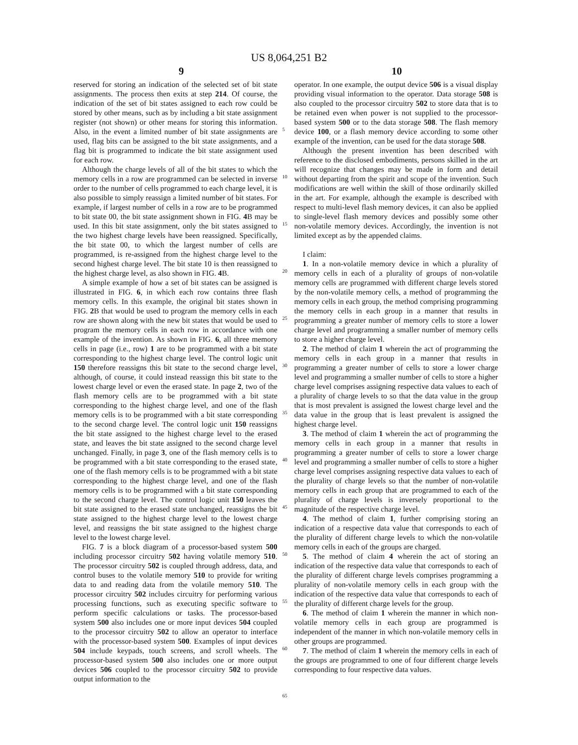US 8,064,251 B2
9 10
reserved for storing an indication of the selected set of bit state assignments. The process then exits at step 214. Of course, the indication of the set of bit states assigned to each row could be stored by other means, such as by including a bit state assignment register (not shown) or other means for storing this information. Also, in the event a limited number of bit state assignments are used, flag bits can be assigned to the bit state assignments, and a flag bit is programmed to indicate the bit state assignment used for each row.
Although the charge levels of all of the bit states to which the memory cells in a row are programmed can be selected in inverse order to the number of cells programmed to each charge level, it is also possible to simply reassign a limited number of bit states. For example, if largest number of cells in a row are to be programmed to bit state 00, the bit state assignment shown in FIG. 4 B may be used. In this bit state assignment, only the bit states assigned to the two highest charge levels have been reassigned. Specifically, the bit state 00, to which the largest number of cells are programmed, is re-assigned from the highest charge level to the second highest charge level. The bit state 10 is then reassigned to the highest charge level, as also shown in FIG. 4 B.
A simple example of how a set of bit states can be assigned is illustrated in FIG. 6, in which each row contains three flash memory cells. In this example, the original bit states shown in FIG. 2 B that would be used to program the memory cells in each row are shown along with the new bit states that would be used to program the memory cells in each row in accordance with one example of the invention. As shown in FIG. 6, all three memory cells in page (i.e., row) 1 are to be programmed with a bit state corresponding to the highest charge level. The control logic unit 150 therefore reassigns this bit state to the second charge level, although, of course, it could instead reassign this bit state to the lowest charge level or even the erased state. In page 2, two of the flash memory cells are to be programmed with a bit state corresponding to the highest charge level, and one of the flash memory cells is to be programmed with a bit state corresponding to the second charge level. The control logic unit 150 reassigns the bit state assigned to the highest charge level to the erased state, and leaves the bit state assigned to the second charge level unchanged. Finally, in page 3, one of the flash memory cells is to be programmed with a bit state corresponding to the erased state, one of the flash memory cells is to be programmed with a bit state corresponding to the highest charge level, and one of the flash memory cells is to be programmed with a bit state corresponding to the second charge level. The control logic unit 150 leaves the bit state assigned to the erased state unchanged, reassigns the bit state assigned to the highest charge level to the lowest charge level, and reassigns the bit state assigned to the highest charge level to the lowest charge level.
FIG. 7 is a block diagram of a processor-based system 500 including processor circuitry 502 having volatile memory 510. The processor circuitry 502 is coupled through address, data, and control buses to the volatile memory 510 to provide for writing data to and reading data from the volatile memory 510. The processor circuitry 502 includes circuitry for performing various processing functions, such as executing specific software to perform specific calculations or tasks. The processor-based system 500 also includes one or more input devices 504 coupled to the processor circuitry 502 to allow an operator to interface with the processor-based system 500. Examples of input devices 504 include keypads, touch screens, and scroll wheels. The processor-based system 500 also includes one or more output devices 506 coupled to the processor circuitry 502 to provide output information to the
5
10
15
20
25
30
35
40
45
50
55
60
65
operator. In one example, the output device 506 is a visual display providing visual information to the operator. Data storage 508 is also coupled to the processor circuitry 502 to store data that is to be retained even when power is not supplied to the processor-based system 500 or to the data storage 508. The flash memory device 100, or a flash memory device according to some other example of the invention, can be used for the data storage 508.
Although the present invention has been described with reference to the disclosed embodiments, persons skilled in the art will recognize that changes may be made in form and detail without departing from the spirit and scope of the invention. Such modifications are well within the skill of those ordinarily skilled in the art. For example, although the example is described with respect to multi-level flash memory devices, it can also be applied to single-level flash memory devices and possibly some other non-volatile memory devices. Accordingly, the invention is not limited except as by the appended claims.
I claim:
1. In a non-volatile memory device in which a plurality of memory cells in each of a plurality of groups of non-volatile memory cells are programmed with different charge levels stored by the non-volatile memory cells, a method of programming the memory cells in each group, the method comprising programming the memory cells in each group in a manner that results in programming a greater number of memory cells to store a lower charge level and programming a smaller number of memory cells to store a higher charge level.
2. The method of claim 1 wherein the act of programming the memory cells in each group in a manner that results in programming a greater number of cells to store a lower charge level and programming a smaller number of cells to store a higher charge level comprises assigning respective data values to each of a plurality of charge levels to so that the data value in the group that is most prevalent is assigned the lowest charge level and the data value in the group that is least prevalent is assigned the highest charge level.
3. The method of claim 1 wherein the act of programming the memory cells in each group in a manner that results in programming a greater number of cells to store a lower charge level and programming a smaller number of cells to store a higher charge level comprises assigning respective data values to each of the plurality of charge levels so that the number of non-volatile memory cells in each group that are programmed to each of the plurality of charge levels is inversely proportional to the magnitude of the respective charge level.
4. The method of claim 1, further comprising storing an indication of a respective data value that corresponds to each of the plurality of different charge levels to which the non-volatile memory cells in each of the groups are charged.
5. The method of claim 4 wherein the act of storing an indication of the respective data value that corresponds to each of the plurality of different charge levels comprises programming a plurality of non-volatile memory cells in each group with the indication of the respective data value that corresponds to each of the plurality of different charge levels for the group.
6. The method of claim 1 wherein the manner in which non-volatile memory cells in each group are programmed is independent of the manner in which non-volatile memory cells in other groups are programmed.
7. The method of claim 1 wherein the memory cells in each of the groups are programmed to one of four different charge levels corresponding to four respective data values.